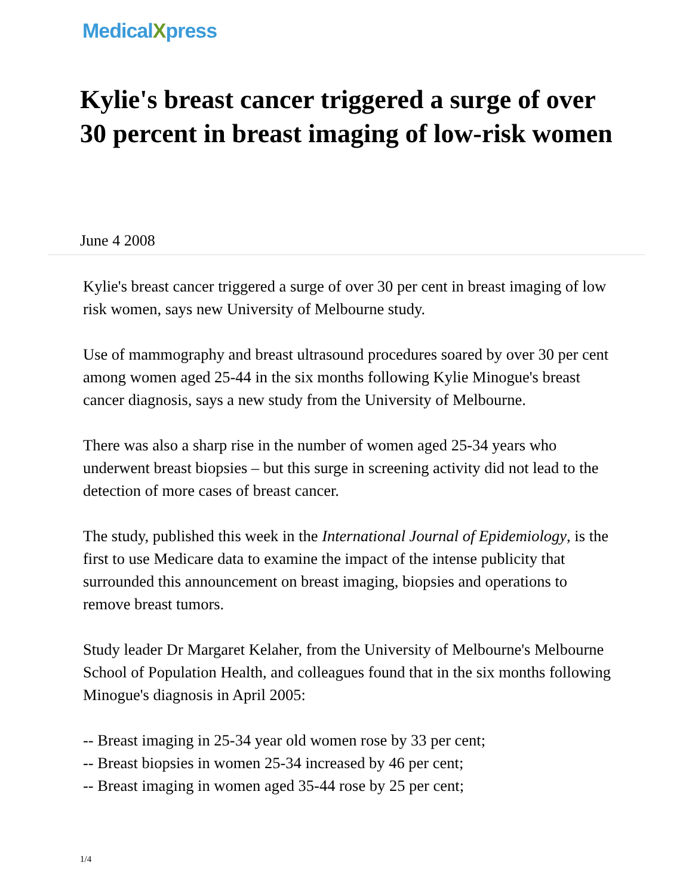MedicalXpress
Kylie's breast cancer triggered a surge of over 30 percent in breast imaging of low-risk women
June 4 2008
Kylie's breast cancer triggered a surge of over 30 per cent in breast imaging of low risk women, says new University of Melbourne study.
Use of mammography and breast ultrasound procedures soared by over 30 per cent among women aged 25-44 in the six months following Kylie Minogue's breast cancer diagnosis, says a new study from the University of Melbourne.
There was also a sharp rise in the number of women aged 25-34 years who underwent breast biopsies – but this surge in screening activity did not lead to the detection of more cases of breast cancer.
The study, published this week in the International Journal of Epidemiology, is the first to use Medicare data to examine the impact of the intense publicity that surrounded this announcement on breast imaging, biopsies and operations to remove breast tumors.
Study leader Dr Margaret Kelaher, from the University of Melbourne's Melbourne School of Population Health, and colleagues found that in the six months following Minogue's diagnosis in April 2005:
-- Breast imaging in 25-34 year old women rose by 33 per cent;
-- Breast biopsies in women 25-34 increased by 46 per cent;
-- Breast imaging in women aged 35-44 rose by 25 per cent;
1/4